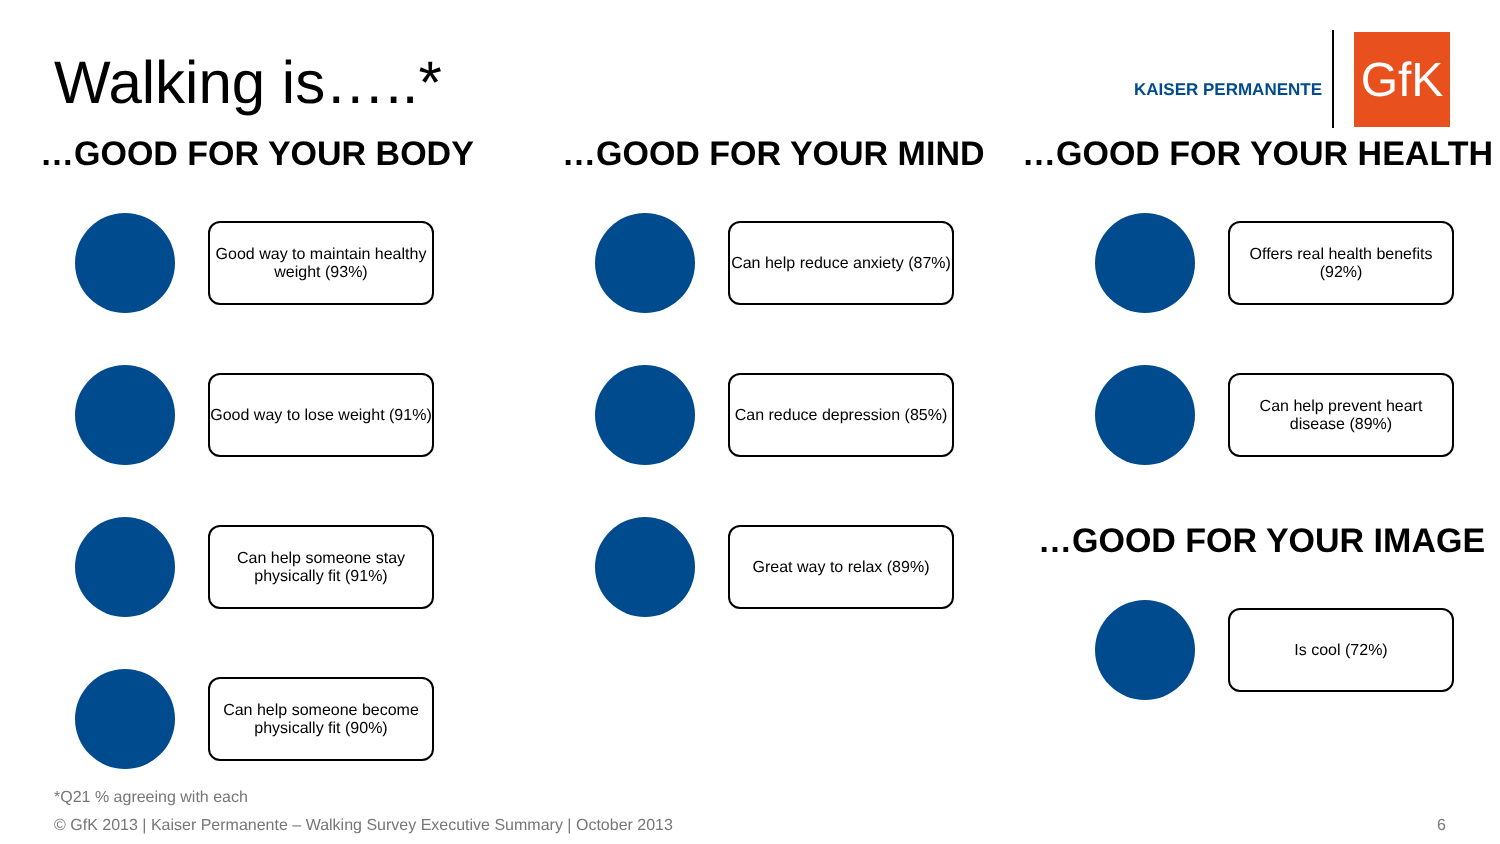Walking is…..*
KAISER PERMANENTE
GfK
…GOOD FOR YOUR BODY
Good way to maintain healthy weight (93%)
Good way to lose weight (91%)
Can help someone stay physically fit (91%)
Can help someone become physically fit (90%)
…GOOD FOR YOUR MIND
Can help reduce anxiety (87%)
Can reduce depression (85%)
Great way to relax (89%)
…GOOD FOR YOUR HEALTH
Offers real health benefits (92%)
Can help prevent heart disease (89%)
…GOOD FOR YOUR IMAGE
Is cool (72%)
*Q21 % agreeing with each
© GfK 2013 | Kaiser Permanente – Walking Survey Executive Summary | October 2013
6